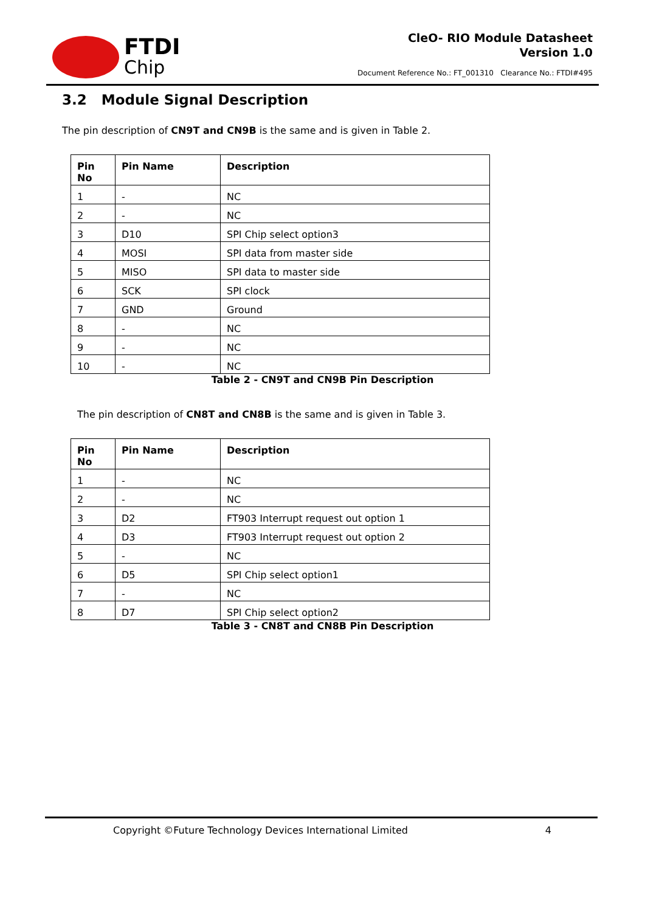FTDI
Chip
CleO- RIO Module Datasheet
Version 1.0
Document Reference No.: FT_001310 Clearance No.: FTDI#495
3.2 Module Signal Description
The pin description of CN9T and CN9B is the same and is given in Table 2.
| Pin No | Pin Name | Description |
| --- | --- | --- |
| 1 | - | NC |
| 2 | - | NC |
| 3 | D10 | SPI Chip select option3 |
| 4 | MOSI | SPI data from master side |
| 5 | MISO | SPI data to master side |
| 6 | SCK | SPI clock |
| 7 | GND | Ground |
| 8 | - | NC |
| 9 | - | NC |
| 10 | - | NC |
Table 2 - CN9T and CN9B Pin Description
The pin description of CN8T and CN8B is the same and is given in Table 3.
| Pin No | Pin Name | Description |
| --- | --- | --- |
| 1 | - | NC |
| 2 | - | NC |
| 3 | D2 | FT903 Interrupt request out option 1 |
| 4 | D3 | FT903 Interrupt request out option 2 |
| 5 | - | NC |
| 6 | D5 | SPI Chip select option1 |
| 7 | - | NC |
| 8 | D7 | SPI Chip select option2 |
Table 3 - CN8T and CN8B Pin Description
Copyright ©Future Technology Devices International Limited 4